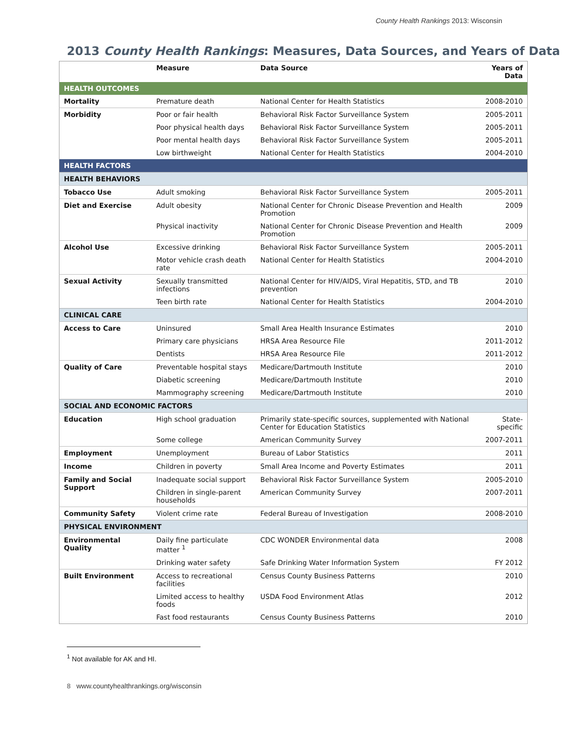County Health Rankings 2013: Wisconsin
2013 County Health Rankings: Measures, Data Sources, and Years of Data
| | Measure | Data Source | Years of Data |
| --- | --- | --- | --- |
| HEALTH OUTCOMES | | | |
| Mortality | Premature death | National Center for Health Statistics | 2008-2010 |
| Morbidity | Poor or fair health | Behavioral Risk Factor Surveillance System | 2005-2011 |
| | Poor physical health days | Behavioral Risk Factor Surveillance System | 2005-2011 |
| | Poor mental health days | Behavioral Risk Factor Surveillance System | 2005-2011 |
| | Low birthweight | National Center for Health Statistics | 2004-2010 |
| HEALTH FACTORS | | | |
| HEALTH BEHAVIORS | | | |
| Tobacco Use | Adult smoking | Behavioral Risk Factor Surveillance System | 2005-2011 |
| Diet and Exercise | Adult obesity | National Center for Chronic Disease Prevention and Health Promotion | 2009 |
| | Physical inactivity | National Center for Chronic Disease Prevention and Health Promotion | 2009 |
| Alcohol Use | Excessive drinking | Behavioral Risk Factor Surveillance System | 2005-2011 |
| | Motor vehicle crash death rate | National Center for Health Statistics | 2004-2010 |
| Sexual Activity | Sexually transmitted infections | National Center for HIV/AIDS, Viral Hepatitis, STD, and TB prevention | 2010 |
| | Teen birth rate | National Center for Health Statistics | 2004-2010 |
| CLINICAL CARE | | | |
| Access to Care | Uninsured | Small Area Health Insurance Estimates | 2010 |
| | Primary care physicians | HRSA Area Resource File | 2011-2012 |
| | Dentists | HRSA Area Resource File | 2011-2012 |
| Quality of Care | Preventable hospital stays | Medicare/Dartmouth Institute | 2010 |
| | Diabetic screening | Medicare/Dartmouth Institute | 2010 |
| | Mammography screening | Medicare/Dartmouth Institute | 2010 |
| SOCIAL AND ECONOMIC FACTORS | | | |
| Education | High school graduation | Primarily state-specific sources, supplemented with National Center for Education Statistics | State-specific |
| | Some college | American Community Survey | 2007-2011 |
| Employment | Unemployment | Bureau of Labor Statistics | 2011 |
| Income | Children in poverty | Small Area Income and Poverty Estimates | 2011 |
| Family and Social Support | Inadequate social support | Behavioral Risk Factor Surveillance System | 2005-2010 |
| | Children in single-parent households | American Community Survey | 2007-2011 |
| Community Safety | Violent crime rate | Federal Bureau of Investigation | 2008-2010 |
| PHYSICAL ENVIRONMENT | | | |
| Environmental Quality | Daily fine particulate matter <sup>1</sup> | CDC WONDER Environmental data | 2008 |
| | Drinking water safety | Safe Drinking Water Information System | FY 2012 |
| Built Environment | Access to recreational facilities | Census County Business Patterns | 2010 |
| | Limited access to healthy foods | USDA Food Environment Atlas | 2012 |
| | Fast food restaurants | Census County Business Patterns | 2010 |
<sup>1</sup> Not available for AK and HI.
8 www.countyhealthrankings.org/wisconsin